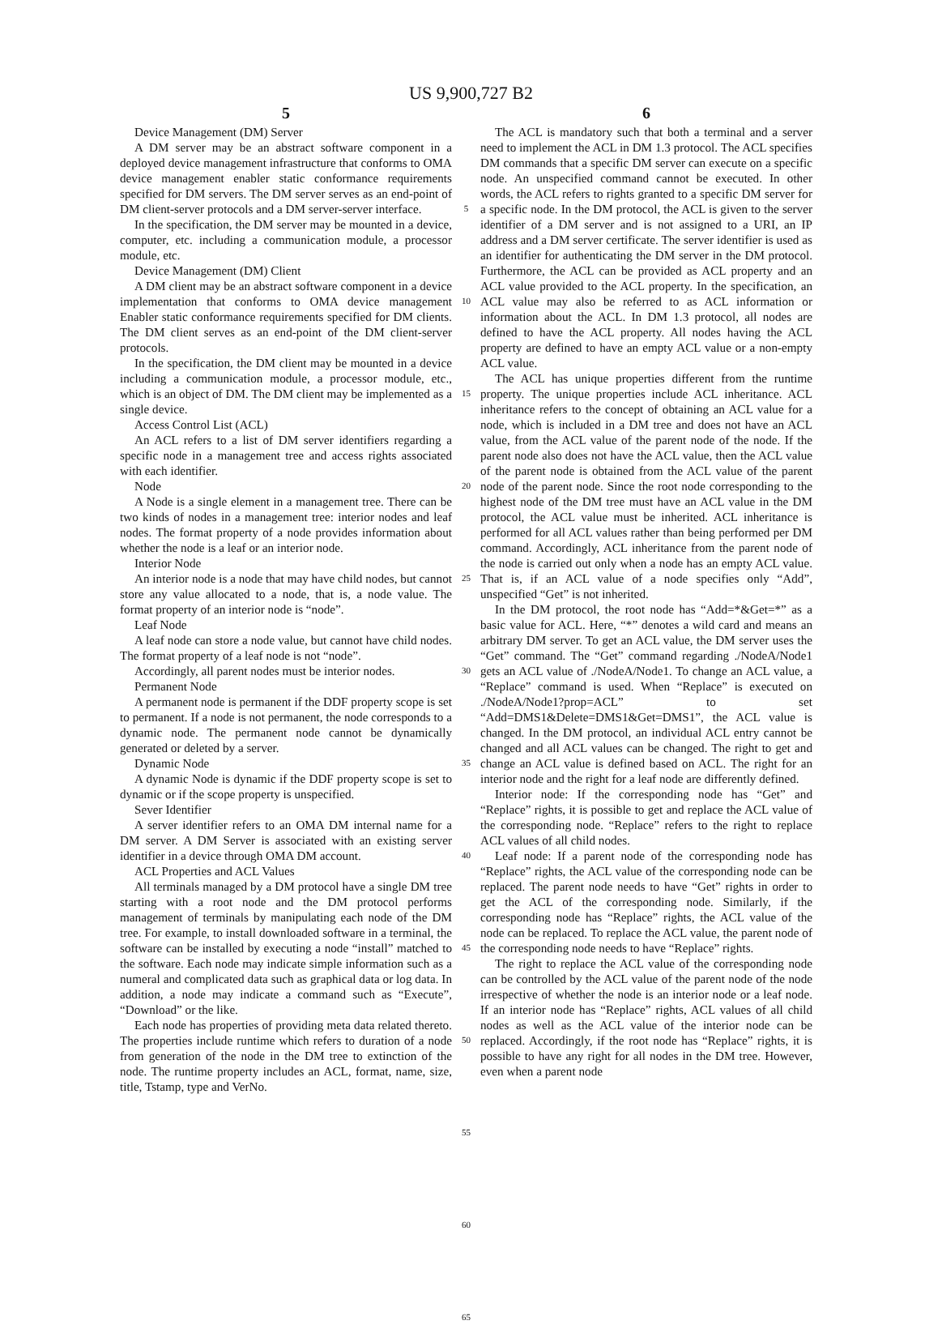US 9,900,727 B2
5
Device Management (DM) Server
A DM server may be an abstract software component in a deployed device management infrastructure that conforms to OMA device management enabler static conformance requirements specified for DM servers. The DM server serves as an end-point of DM client-server protocols and a DM server-server interface.
In the specification, the DM server may be mounted in a device, computer, etc. including a communication module, a processor module, etc.
Device Management (DM) Client
A DM client may be an abstract software component in a device implementation that conforms to OMA device management Enabler static conformance requirements specified for DM clients. The DM client serves as an end-point of the DM client-server protocols.
In the specification, the DM client may be mounted in a device including a communication module, a processor module, etc., which is an object of DM. The DM client may be implemented as a single device.
Access Control List (ACL)
An ACL refers to a list of DM server identifiers regarding a specific node in a management tree and access rights associated with each identifier.
Node
A Node is a single element in a management tree. There can be two kinds of nodes in a management tree: interior nodes and leaf nodes. The format property of a node provides information about whether the node is a leaf or an interior node.
Interior Node
An interior node is a node that may have child nodes, but cannot store any value allocated to a node, that is, a node value. The format property of an interior node is “node”.
Leaf Node
A leaf node can store a node value, but cannot have child nodes. The format property of a leaf node is not “node”.
Accordingly, all parent nodes must be interior nodes.
Permanent Node
A permanent node is permanent if the DDF property scope is set to permanent. If a node is not permanent, the node corresponds to a dynamic node. The permanent node cannot be dynamically generated or deleted by a server.
Dynamic Node
A dynamic Node is dynamic if the DDF property scope is set to dynamic or if the scope property is unspecified.
Sever Identifier
A server identifier refers to an OMA DM internal name for a DM server. A DM Server is associated with an existing server identifier in a device through OMA DM account.
ACL Properties and ACL Values
All terminals managed by a DM protocol have a single DM tree starting with a root node and the DM protocol performs management of terminals by manipulating each node of the DM tree. For example, to install downloaded software in a terminal, the software can be installed by executing a node “install” matched to the software. Each node may indicate simple information such as a numeral and complicated data such as graphical data or log data. In addition, a node may indicate a command such as “Execute”, “Download” or the like.
Each node has properties of providing meta data related thereto. The properties include runtime which refers to duration of a node from generation of the node in the DM tree to extinction of the node. The runtime property includes an ACL, format, name, size, title, Tstamp, type and VerNo.
5
10
15
20
25
30
35
40
45
50
55
60
65
6
The ACL is mandatory such that both a terminal and a server need to implement the ACL in DM 1.3 protocol. The ACL specifies DM commands that a specific DM server can execute on a specific node. An unspecified command cannot be executed. In other words, the ACL refers to rights granted to a specific DM server for a specific node. In the DM protocol, the ACL is given to the server identifier of a DM server and is not assigned to a URI, an IP address and a DM server certificate. The server identifier is used as an identifier for authenticating the DM server in the DM protocol. Furthermore, the ACL can be provided as ACL property and an ACL value provided to the ACL property. In the specification, an ACL value may also be referred to as ACL information or information about the ACL. In DM 1.3 protocol, all nodes are defined to have the ACL property. All nodes having the ACL property are defined to have an empty ACL value or a non-empty ACL value.
The ACL has unique properties different from the runtime property. The unique properties include ACL inheritance. ACL inheritance refers to the concept of obtaining an ACL value for a node, which is included in a DM tree and does not have an ACL value, from the ACL value of the parent node of the node. If the parent node also does not have the ACL value, then the ACL value of the parent node is obtained from the ACL value of the parent node of the parent node. Since the root node corresponding to the highest node of the DM tree must have an ACL value in the DM protocol, the ACL value must be inherited. ACL inheritance is performed for all ACL values rather than being performed per DM command. Accordingly, ACL inheritance from the parent node of the node is carried out only when a node has an empty ACL value. That is, if an ACL value of a node specifies only “Add”, unspecified “Get” is not inherited.
In the DM protocol, the root node has “Add=*&Get=*” as a basic value for ACL. Here, “*” denotes a wild card and means an arbitrary DM server. To get an ACL value, the DM server uses the “Get” command. The “Get” command regarding ./NodeA/Node1 gets an ACL value of ./NodeA/Node1. To change an ACL value, a “Replace” command is used. When “Replace” is executed on ./NodeA/Node1?prop=ACL” to set “Add=DMS1&Delete=DMS1&Get=DMS1”, the ACL value is changed. In the DM protocol, an individual ACL entry cannot be changed and all ACL values can be changed. The right to get and change an ACL value is defined based on ACL. The right for an interior node and the right for a leaf node are differently defined.
Interior node: If the corresponding node has “Get” and “Replace” rights, it is possible to get and replace the ACL value of the corresponding node. “Replace” refers to the right to replace ACL values of all child nodes.
Leaf node: If a parent node of the corresponding node has “Replace” rights, the ACL value of the corresponding node can be replaced. The parent node needs to have “Get” rights in order to get the ACL of the corresponding node. Similarly, if the corresponding node has “Replace” rights, the ACL value of the node can be replaced. To replace the ACL value, the parent node of the corresponding node needs to have “Replace” rights.
The right to replace the ACL value of the corresponding node can be controlled by the ACL value of the parent node of the node irrespective of whether the node is an interior node or a leaf node. If an interior node has “Replace” rights, ACL values of all child nodes as well as the ACL value of the interior node can be replaced. Accordingly, if the root node has “Replace” rights, it is possible to have any right for all nodes in the DM tree. However, even when a parent node